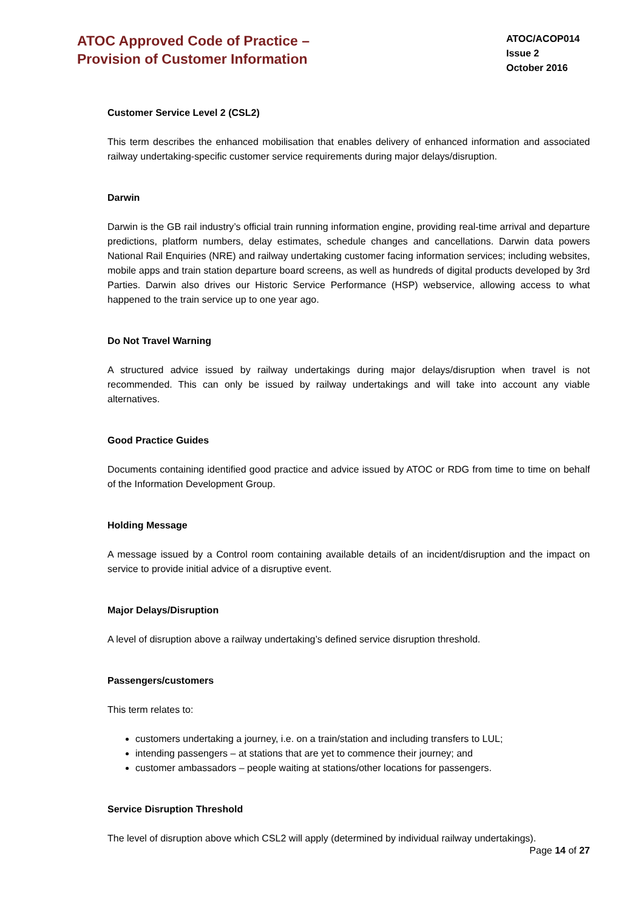ATOC Approved Code of Practice –
Provision of Customer Information
ATOC/ACOP014
Issue 2
October 2016
Customer Service Level 2 (CSL2)
This term describes the enhanced mobilisation that enables delivery of enhanced information and associated railway undertaking-specific customer service requirements during major delays/disruption.
Darwin
Darwin is the GB rail industry’s official train running information engine, providing real-time arrival and departure predictions, platform numbers, delay estimates, schedule changes and cancellations. Darwin data powers National Rail Enquiries (NRE) and railway undertaking customer facing information services; including websites, mobile apps and train station departure board screens, as well as hundreds of digital products developed by 3rd Parties. Darwin also drives our Historic Service Performance (HSP) webservice, allowing access to what happened to the train service up to one year ago.
Do Not Travel Warning
A structured advice issued by railway undertakings during major delays/disruption when travel is not recommended. This can only be issued by railway undertakings and will take into account any viable alternatives.
Good Practice Guides
Documents containing identified good practice and advice issued by ATOC or RDG from time to time on behalf of the Information Development Group.
Holding Message
A message issued by a Control room containing available details of an incident/disruption and the impact on service to provide initial advice of a disruptive event.
Major Delays/Disruption
A level of disruption above a railway undertaking’s defined service disruption threshold.
Passengers/customers
This term relates to:
customers undertaking a journey, i.e. on a train/station and including transfers to LUL;
intending passengers – at stations that are yet to commence their journey; and
customer ambassadors – people waiting at stations/other locations for passengers.
Service Disruption Threshold
The level of disruption above which CSL2 will apply (determined by individual railway undertakings).
Page 14 of 27